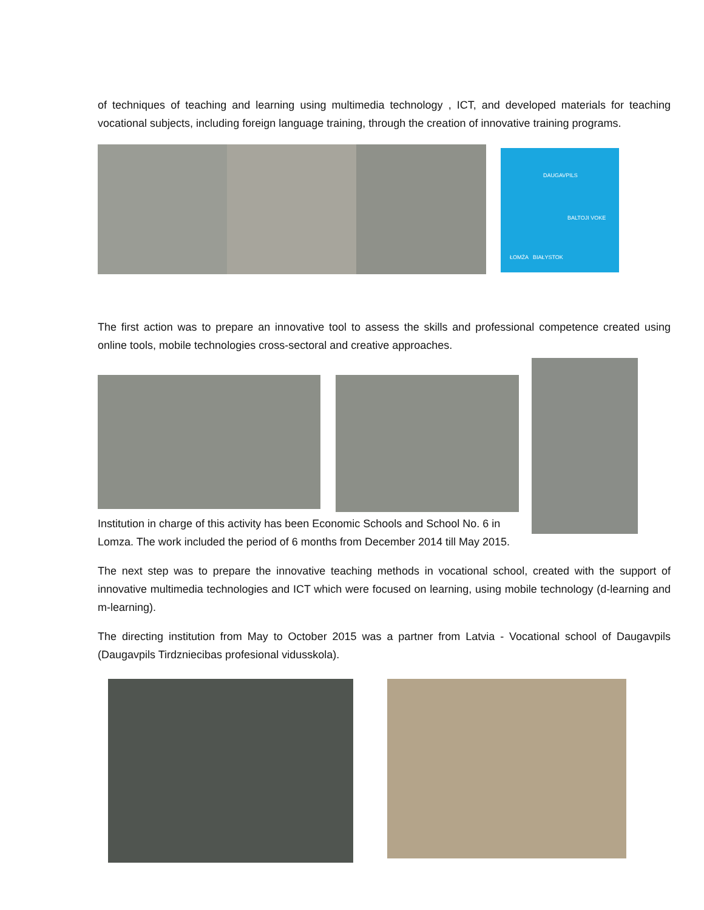of techniques of teaching and learning using multimedia technology , ICT, and developed materials for teaching vocational subjects, including foreign language training, through the creation of innovative training programs.
DAUGAVPILS
BALTOJI VOKE
ŁOMŻA BIAŁYSTOK
The first action was to prepare an innovative tool to assess the skills and professional competence created using online tools, mobile technologies cross-sectoral and creative approaches.
Institution in charge of this activity has been Economic Schools and School No. 6 in
Lomza. The work included the period of 6 months from December 2014 till May 2015.
The next step was to prepare the innovative teaching methods in vocational school, created with the support of innovative multimedia technologies and ICT which were focused on learning, using mobile technology (d-learning and m-learning).
The directing institution from May to October 2015 was a partner from Latvia - Vocational school of Daugavpils (Daugavpils Tirdzniecibas profesional vidusskola).